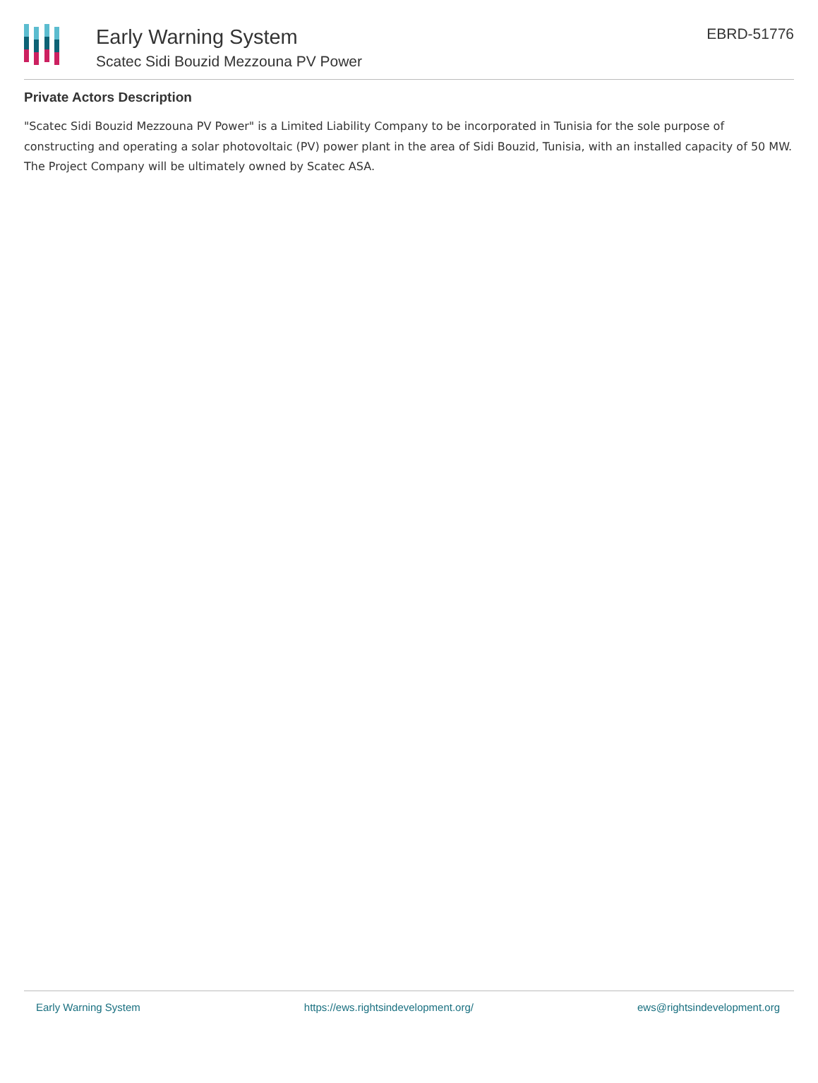Early Warning System
Scatec Sidi Bouzid Mezzouna PV Power
EBRD-51776
Private Actors Description
"Scatec Sidi Bouzid Mezzouna PV Power" is a Limited Liability Company to be incorporated in Tunisia for the sole purpose of constructing and operating a solar photovoltaic (PV) power plant in the area of Sidi Bouzid, Tunisia, with an installed capacity of 50 MW. The Project Company will be ultimately owned by Scatec ASA.
Early Warning System https://ews.rightsindevelopment.org/ ews@rightsindevelopment.org